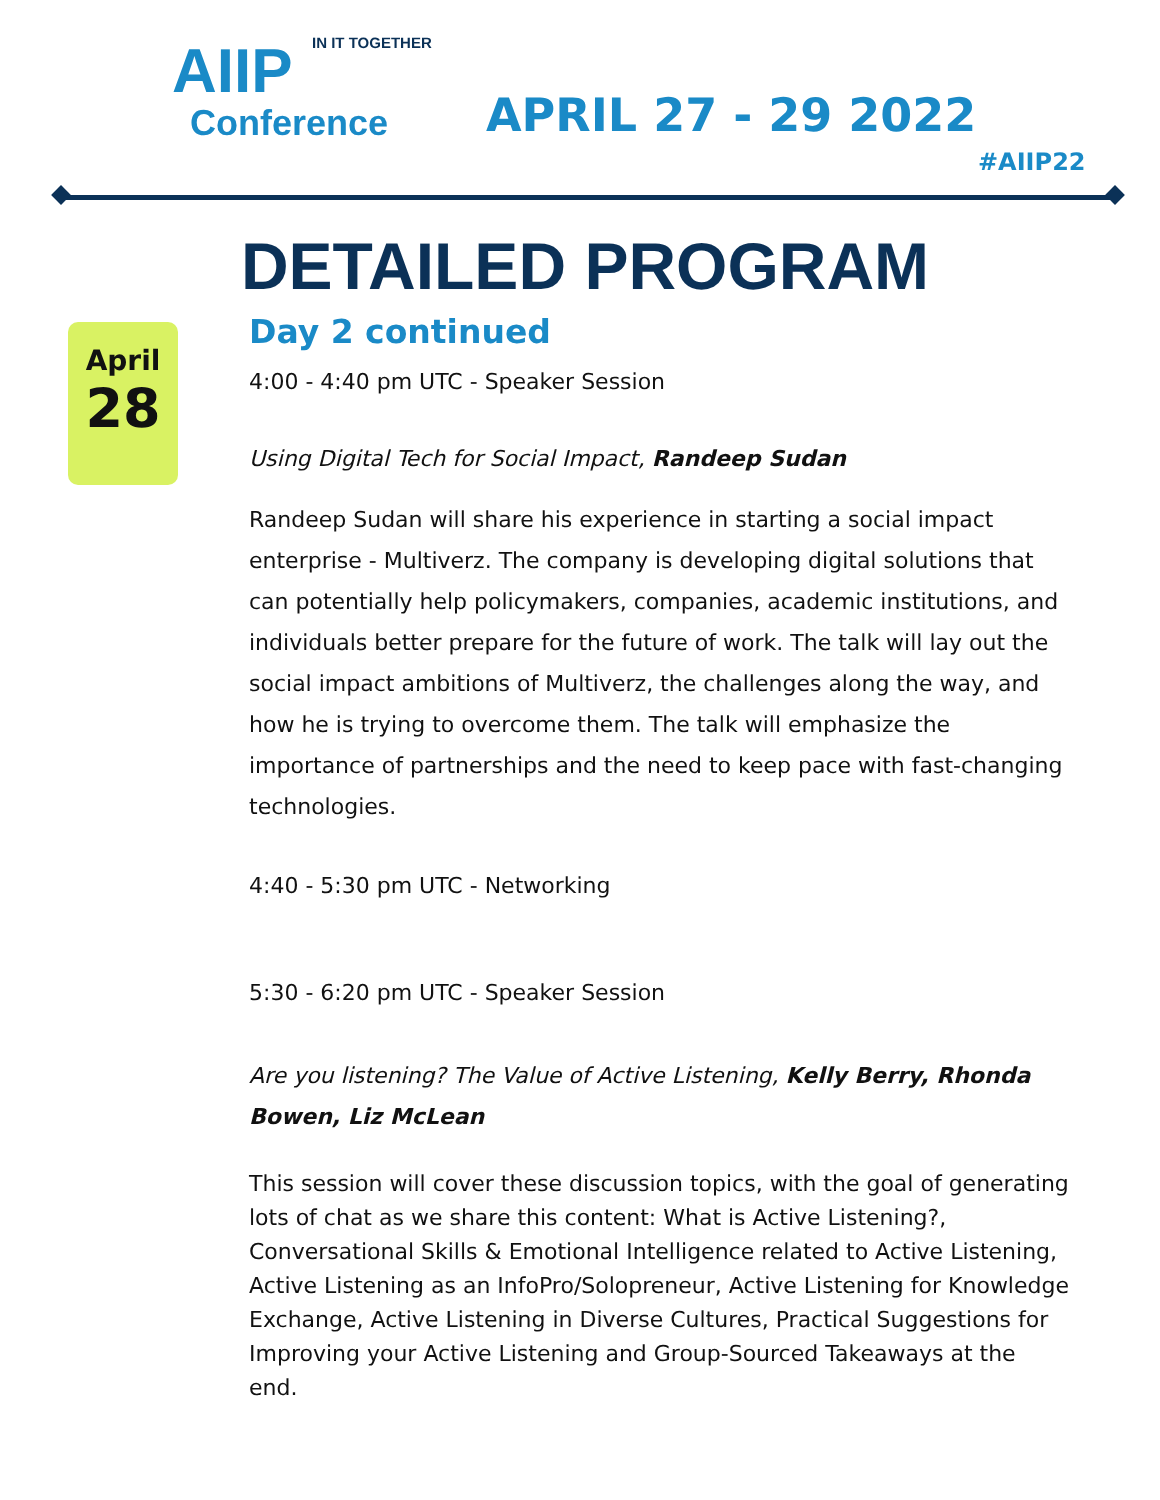IN IT TOGETHER
AIIP
Conference
APRIL 27 - 29 2022
#AIIP22
DETAILED PROGRAM
April
28
Day 2 continued
4:00 - 4:40 pm UTC - Speaker Session
Using Digital Tech for Social Impact, Randeep Sudan
Randeep Sudan will share his experience in starting a social impact enterprise - Multiverz. The company is developing digital solutions that can potentially help policymakers, companies, academic institutions, and individuals better prepare for the future of work. The talk will lay out the social impact ambitions of Multiverz, the challenges along the way, and how he is trying to overcome them. The talk will emphasize the importance of partnerships and the need to keep pace with fast-changing technologies.
4:40 - 5:30 pm UTC - Networking
5:30 - 6:20 pm UTC - Speaker Session
Are you listening? The Value of Active Listening, Kelly Berry, Rhonda Bowen, Liz McLean
This session will cover these discussion topics, with the goal of generating lots of chat as we share this content: What is Active Listening?, Conversational Skills & Emotional Intelligence related to Active Listening, Active Listening as an InfoPro/Solopreneur, Active Listening for Knowledge Exchange, Active Listening in Diverse Cultures, Practical Suggestions for Improving your Active Listening and Group-Sourced Takeaways at the end.